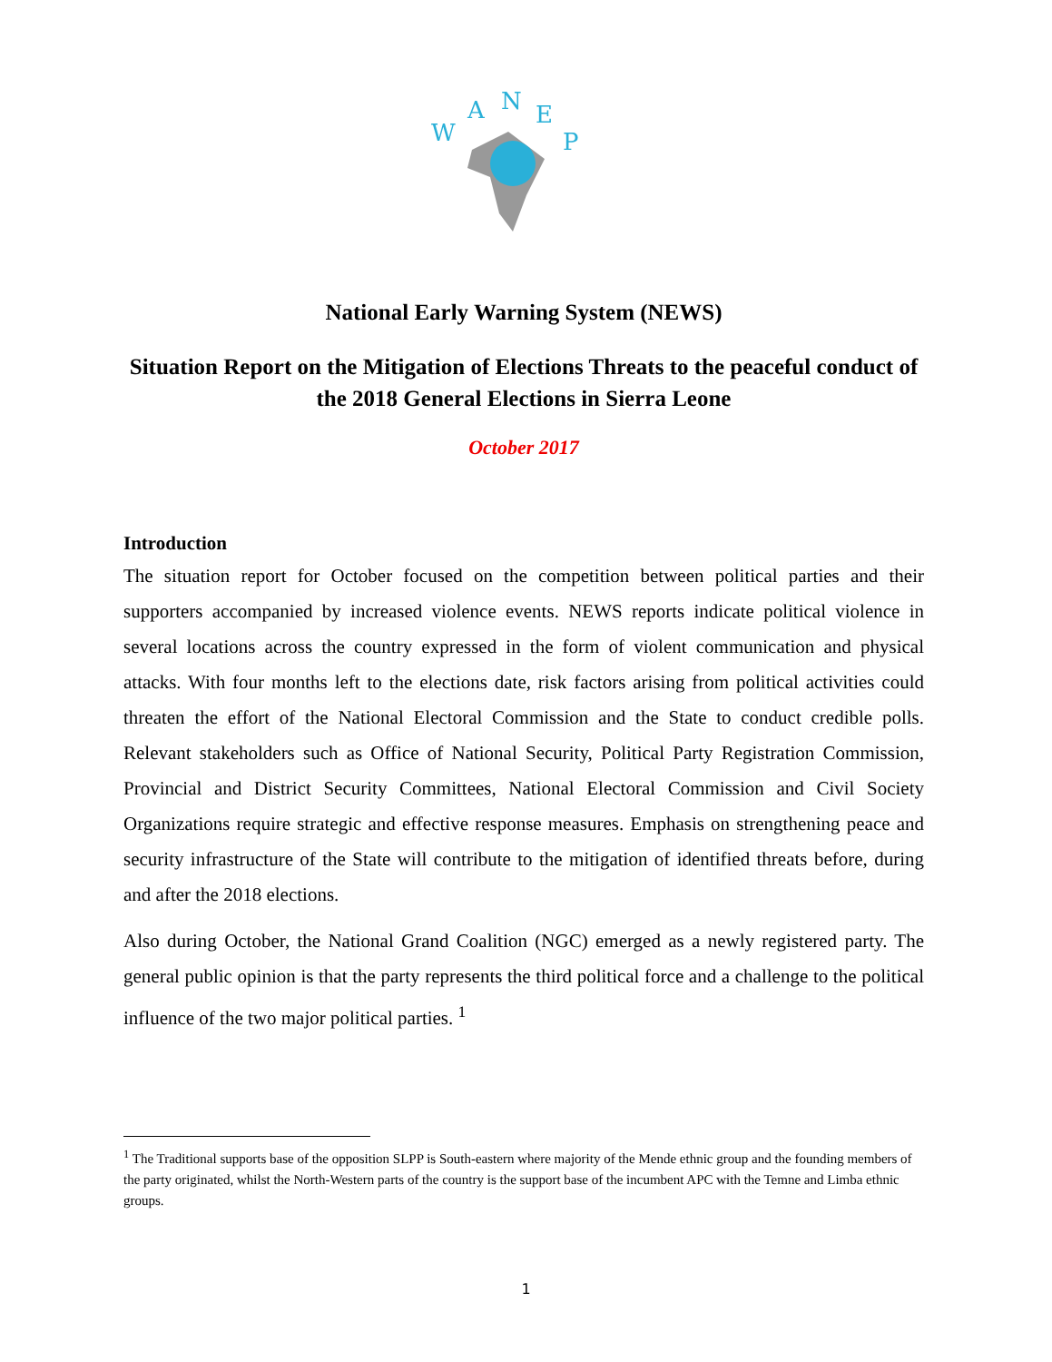W
A
N
E
P
National Early Warning System (NEWS)
Situation Report on the Mitigation of Elections Threats to the peaceful conduct of the 2018 General Elections in Sierra Leone
October 2017
Introduction
The situation report for October focused on the competition between political parties and their supporters accompanied by increased violence events. NEWS reports indicate political violence in several locations across the country expressed in the form of violent communication and physical attacks. With four months left to the elections date, risk factors arising from political activities could threaten the effort of the National Electoral Commission and the State to conduct credible polls. Relevant stakeholders such as Office of National Security, Political Party Registration Commission, Provincial and District Security Committees, National Electoral Commission and Civil Society Organizations require strategic and effective response measures. Emphasis on strengthening peace and security infrastructure of the State will contribute to the mitigation of identified threats before, during and after the 2018 elections.
Also during October, the National Grand Coalition (NGC) emerged as a newly registered party. The general public opinion is that the party represents the third political force and a challenge to the political influence of the two major political parties. <sup>1</sup>
<sup>1</sup> The Traditional supports base of the opposition SLPP is South-eastern where majority of the Mende ethnic group and the founding members of the party originated, whilst the North-Western parts of the country is the support base of the incumbent APC with the Temne and Limba ethnic groups.
1